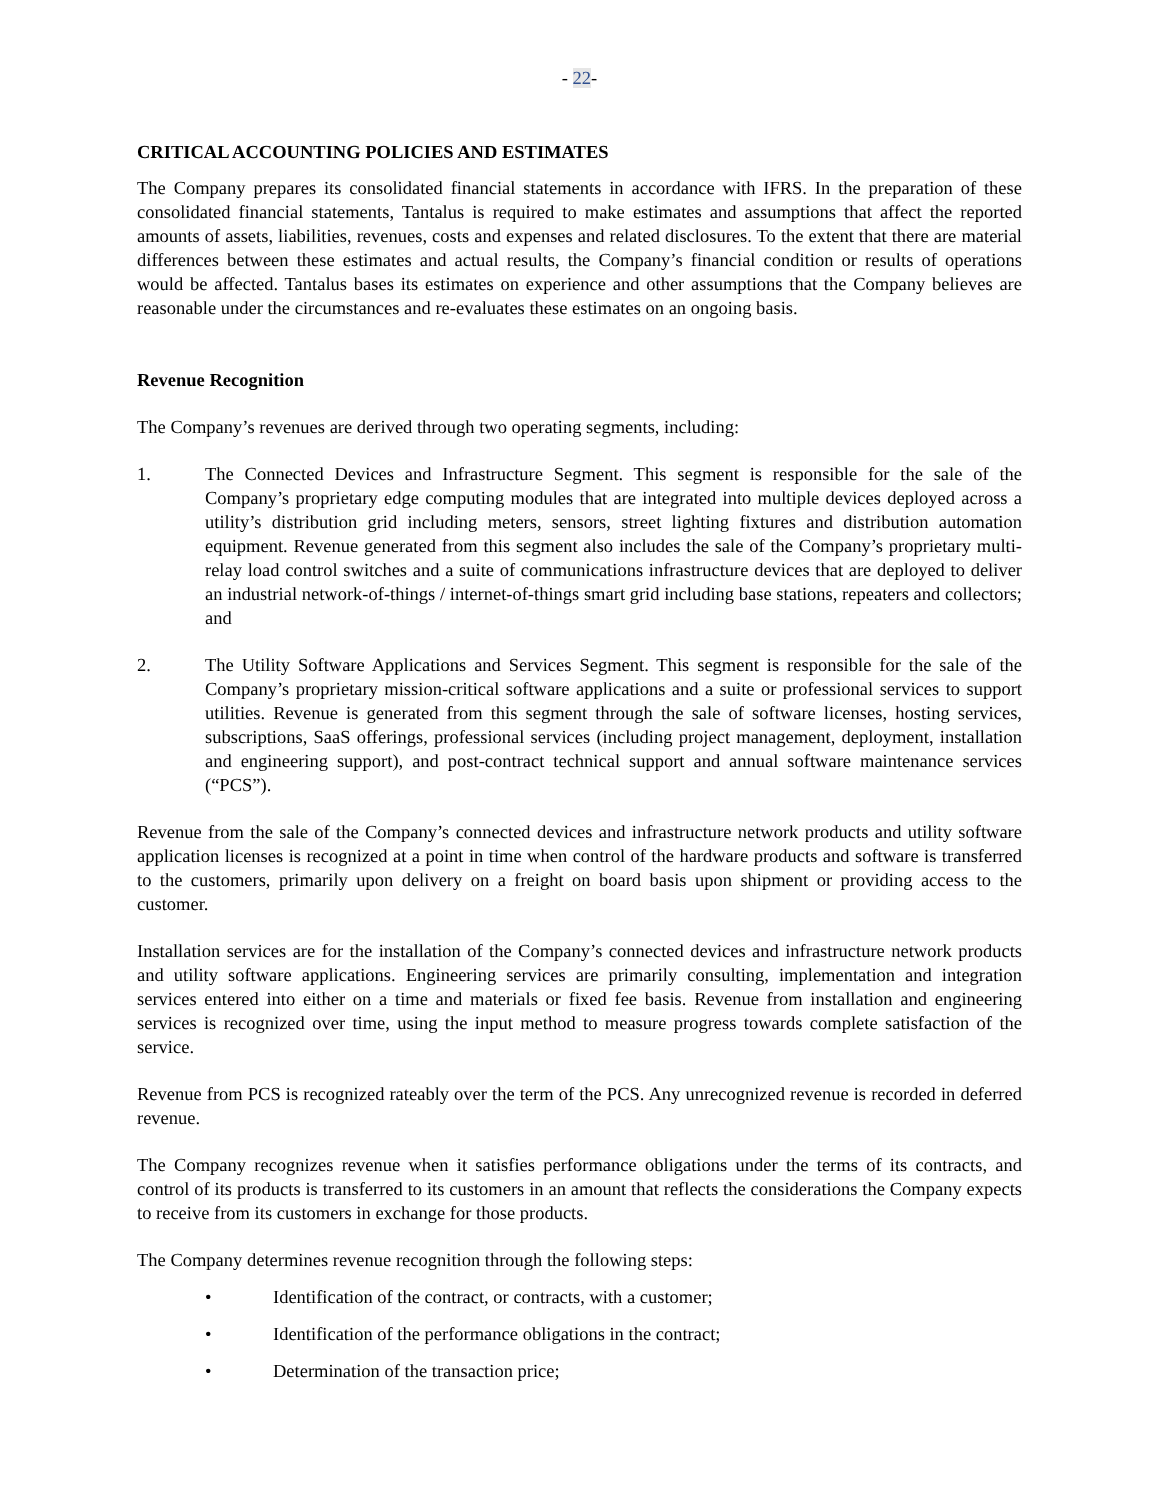- 22-
CRITICAL ACCOUNTING POLICIES AND ESTIMATES
The Company prepares its consolidated financial statements in accordance with IFRS. In the preparation of these consolidated financial statements, Tantalus is required to make estimates and assumptions that affect the reported amounts of assets, liabilities, revenues, costs and expenses and related disclosures. To the extent that there are material differences between these estimates and actual results, the Company’s financial condition or results of operations would be affected. Tantalus bases its estimates on experience and other assumptions that the Company believes are reasonable under the circumstances and re-evaluates these estimates on an ongoing basis.
Revenue Recognition
The Company’s revenues are derived through two operating segments, including:
1. The Connected Devices and Infrastructure Segment. This segment is responsible for the sale of the Company’s proprietary edge computing modules that are integrated into multiple devices deployed across a utility’s distribution grid including meters, sensors, street lighting fixtures and distribution automation equipment. Revenue generated from this segment also includes the sale of the Company’s proprietary multi-relay load control switches and a suite of communications infrastructure devices that are deployed to deliver an industrial network-of-things / internet-of-things smart grid including base stations, repeaters and collectors; and
2. The Utility Software Applications and Services Segment. This segment is responsible for the sale of the Company’s proprietary mission-critical software applications and a suite or professional services to support utilities. Revenue is generated from this segment through the sale of software licenses, hosting services, subscriptions, SaaS offerings, professional services (including project management, deployment, installation and engineering support), and post-contract technical support and annual software maintenance services (“PCS”).
Revenue from the sale of the Company’s connected devices and infrastructure network products and utility software application licenses is recognized at a point in time when control of the hardware products and software is transferred to the customers, primarily upon delivery on a freight on board basis upon shipment or providing access to the customer.
Installation services are for the installation of the Company’s connected devices and infrastructure network products and utility software applications. Engineering services are primarily consulting, implementation and integration services entered into either on a time and materials or fixed fee basis. Revenue from installation and engineering services is recognized over time, using the input method to measure progress towards complete satisfaction of the service.
Revenue from PCS is recognized rateably over the term of the PCS. Any unrecognized revenue is recorded in deferred revenue.
The Company recognizes revenue when it satisfies performance obligations under the terms of its contracts, and control of its products is transferred to its customers in an amount that reflects the considerations the Company expects to receive from its customers in exchange for those products.
The Company determines revenue recognition through the following steps:
• Identification of the contract, or contracts, with a customer;
• Identification of the performance obligations in the contract;
• Determination of the transaction price;